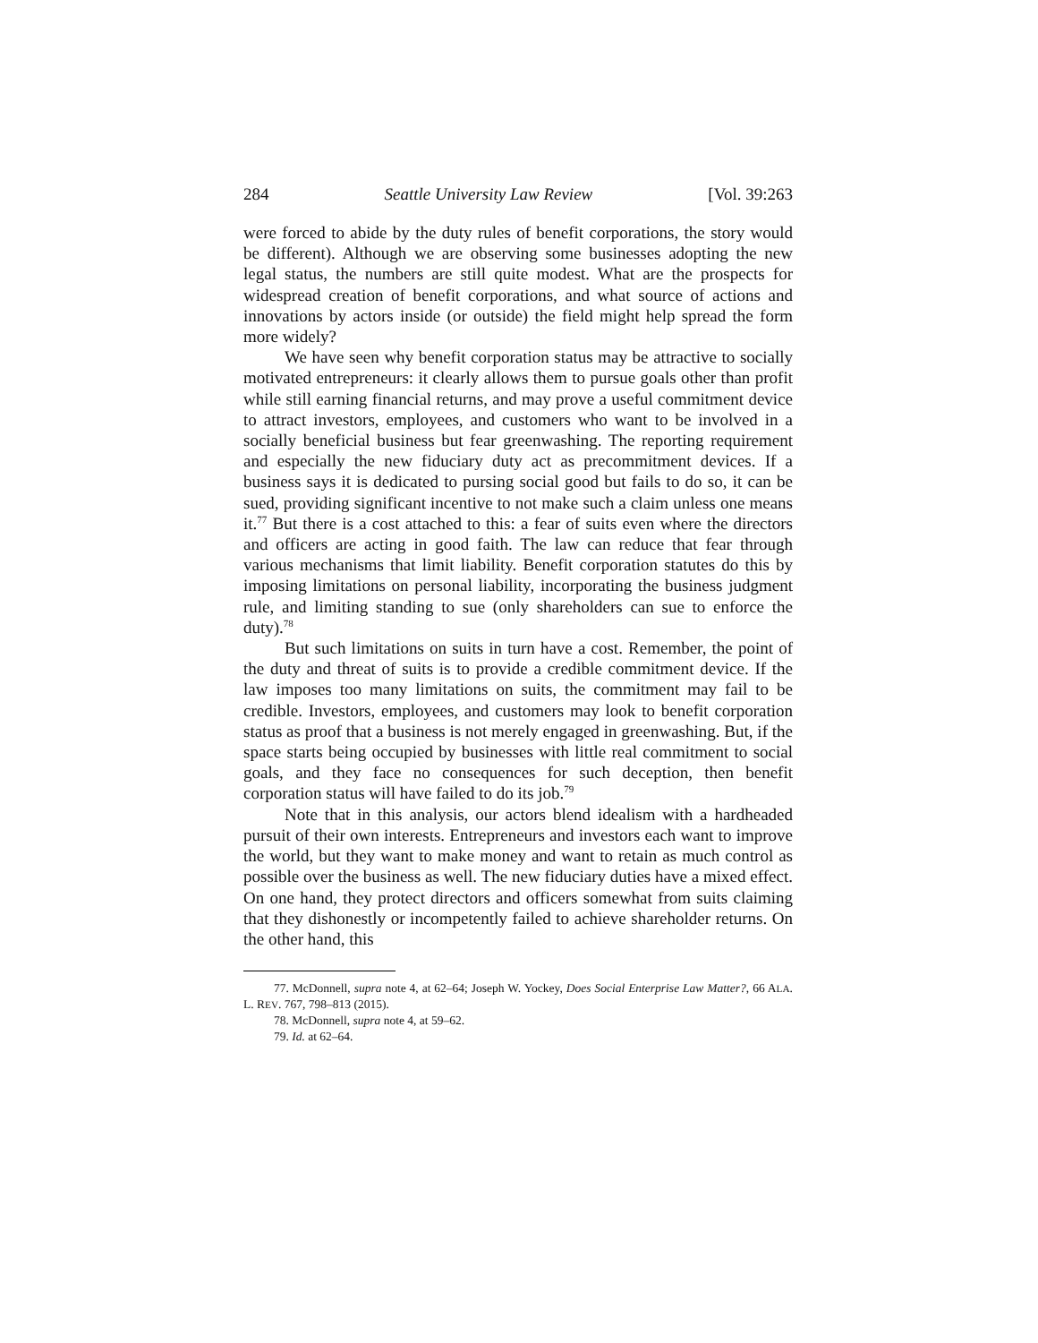284 Seattle University Law Review [Vol. 39:263
were forced to abide by the duty rules of benefit corporations, the story would be different). Although we are observing some businesses adopting the new legal status, the numbers are still quite modest. What are the prospects for widespread creation of benefit corporations, and what source of actions and innovations by actors inside (or outside) the field might help spread the form more widely?
We have seen why benefit corporation status may be attractive to socially motivated entrepreneurs: it clearly allows them to pursue goals other than profit while still earning financial returns, and may prove a useful commitment device to attract investors, employees, and customers who want to be involved in a socially beneficial business but fear greenwashing. The reporting requirement and especially the new fiduciary duty act as precommitment devices. If a business says it is dedicated to pursing social good but fails to do so, it can be sued, providing significant incentive to not make such a claim unless one means it.<sup>77</sup> But there is a cost attached to this: a fear of suits even where the directors and officers are acting in good faith. The law can reduce that fear through various mechanisms that limit liability. Benefit corporation statutes do this by imposing limitations on personal liability, incorporating the business judgment rule, and limiting standing to sue (only shareholders can sue to enforce the duty).<sup>78</sup>
But such limitations on suits in turn have a cost. Remember, the point of the duty and threat of suits is to provide a credible commitment device. If the law imposes too many limitations on suits, the commitment may fail to be credible. Investors, employees, and customers may look to benefit corporation status as proof that a business is not merely engaged in greenwashing. But, if the space starts being occupied by businesses with little real commitment to social goals, and they face no consequences for such deception, then benefit corporation status will have failed to do its job.<sup>79</sup>
Note that in this analysis, our actors blend idealism with a hardheaded pursuit of their own interests. Entrepreneurs and investors each want to improve the world, but they want to make money and want to retain as much control as possible over the business as well. The new fiduciary duties have a mixed effect. On one hand, they protect directors and officers somewhat from suits claiming that they dishonestly or incompetently failed to achieve shareholder returns. On the other hand, this
77. McDonnell, supra note 4, at 62–64; Joseph W. Yockey, Does Social Enterprise Law Matter?, 66 ALA. L. REV. 767, 798–813 (2015).
78. McDonnell, supra note 4, at 59–62.
79. Id. at 62–64.